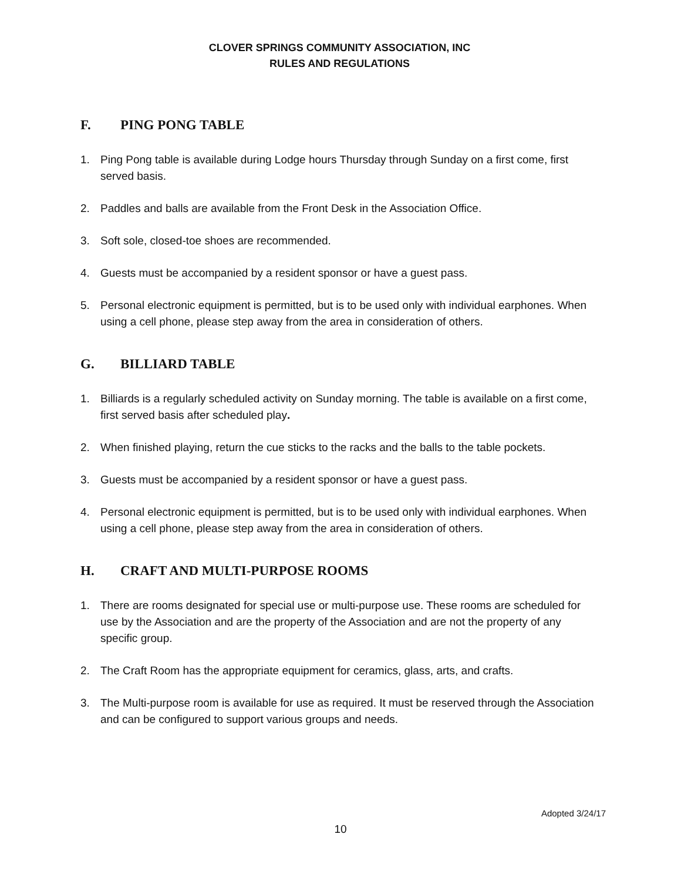CLOVER SPRINGS COMMUNITY ASSOCIATION, INC
RULES AND REGULATIONS
F. PING PONG TABLE
1. Ping Pong table is available during Lodge hours Thursday through Sunday on a first come, first served basis.
2. Paddles and balls are available from the Front Desk in the Association Office.
3. Soft sole, closed-toe shoes are recommended.
4. Guests must be accompanied by a resident sponsor or have a guest pass.
5. Personal electronic equipment is permitted, but is to be used only with individual earphones. When using a cell phone, please step away from the area in consideration of others.
G. BILLIARD TABLE
1. Billiards is a regularly scheduled activity on Sunday morning. The table is available on a first come, first served basis after scheduled play.
2. When finished playing, return the cue sticks to the racks and the balls to the table pockets.
3. Guests must be accompanied by a resident sponsor or have a guest pass.
4. Personal electronic equipment is permitted, but is to be used only with individual earphones. When using a cell phone, please step away from the area in consideration of others.
H. CRAFT AND MULTI-PURPOSE ROOMS
1. There are rooms designated for special use or multi-purpose use. These rooms are scheduled for use by the Association and are the property of the Association and are not the property of any specific group.
2. The Craft Room has the appropriate equipment for ceramics, glass, arts, and crafts.
3. The Multi-purpose room is available for use as required. It must be reserved through the Association and can be configured to support various groups and needs.
Adopted 3/24/17
10